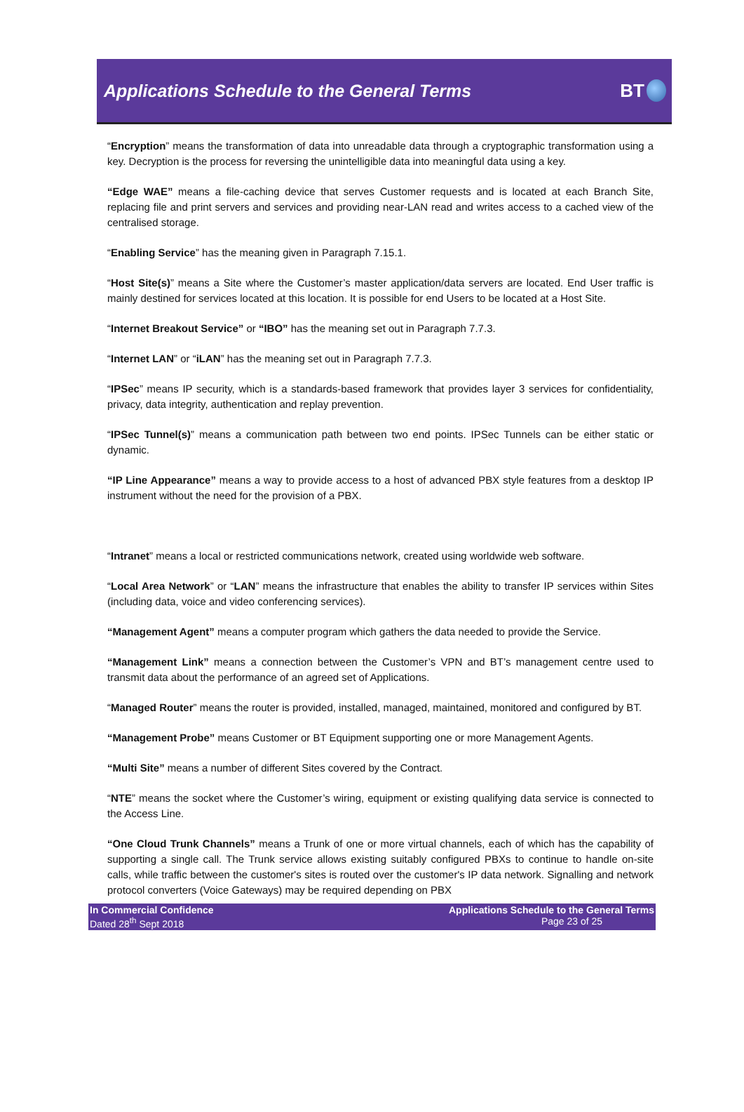Applications Schedule to the General Terms
BT
“Encryption” means the transformation of data into unreadable data through a cryptographic transformation using a key. Decryption is the process for reversing the unintelligible data into meaningful data using a key.
“Edge WAE” means a file-caching device that serves Customer requests and is located at each Branch Site, replacing file and print servers and services and providing near-LAN read and writes access to a cached view of the centralised storage.
“Enabling Service” has the meaning given in Paragraph 7.15.1.
“Host Site(s)” means a Site where the Customer’s master application/data servers are located. End User traffic is mainly destined for services located at this location. It is possible for end Users to be located at a Host Site.
“Internet Breakout Service” or “IBO” has the meaning set out in Paragraph 7.7.3.
“Internet LAN” or “iLAN” has the meaning set out in Paragraph 7.7.3.
“IPSec” means IP security, which is a standards-based framework that provides layer 3 services for confidentiality, privacy, data integrity, authentication and replay prevention.
“IPSec Tunnel(s)” means a communication path between two end points. IPSec Tunnels can be either static or dynamic.
“IP Line Appearance” means a way to provide access to a host of advanced PBX style features from a desktop IP instrument without the need for the provision of a PBX.
“Intranet” means a local or restricted communications network, created using worldwide web software.
“Local Area Network” or “LAN” means the infrastructure that enables the ability to transfer IP services within Sites (including data, voice and video conferencing services).
“Management Agent” means a computer program which gathers the data needed to provide the Service.
“Management Link” means a connection between the Customer’s VPN and BT’s management centre used to transmit data about the performance of an agreed set of Applications.
“Managed Router” means the router is provided, installed, managed, maintained, monitored and configured by BT.
“Management Probe” means Customer or BT Equipment supporting one or more Management Agents.
“Multi Site” means a number of different Sites covered by the Contract.
“NTE” means the socket where the Customer’s wiring, equipment or existing qualifying data service is connected to the Access Line.
“One Cloud Trunk Channels” means a Trunk of one or more virtual channels, each of which has the capability of supporting a single call. The Trunk service allows existing suitably configured PBXs to continue to handle on-site calls, while traffic between the customer's sites is routed over the customer's IP data network. Signalling and network protocol converters (Voice Gateways) may be required depending on PBX
In Commercial Confidence
Dated 28<sup>th</sup> Sept 2018
Applications Schedule to the General Terms
Page 23 of 25